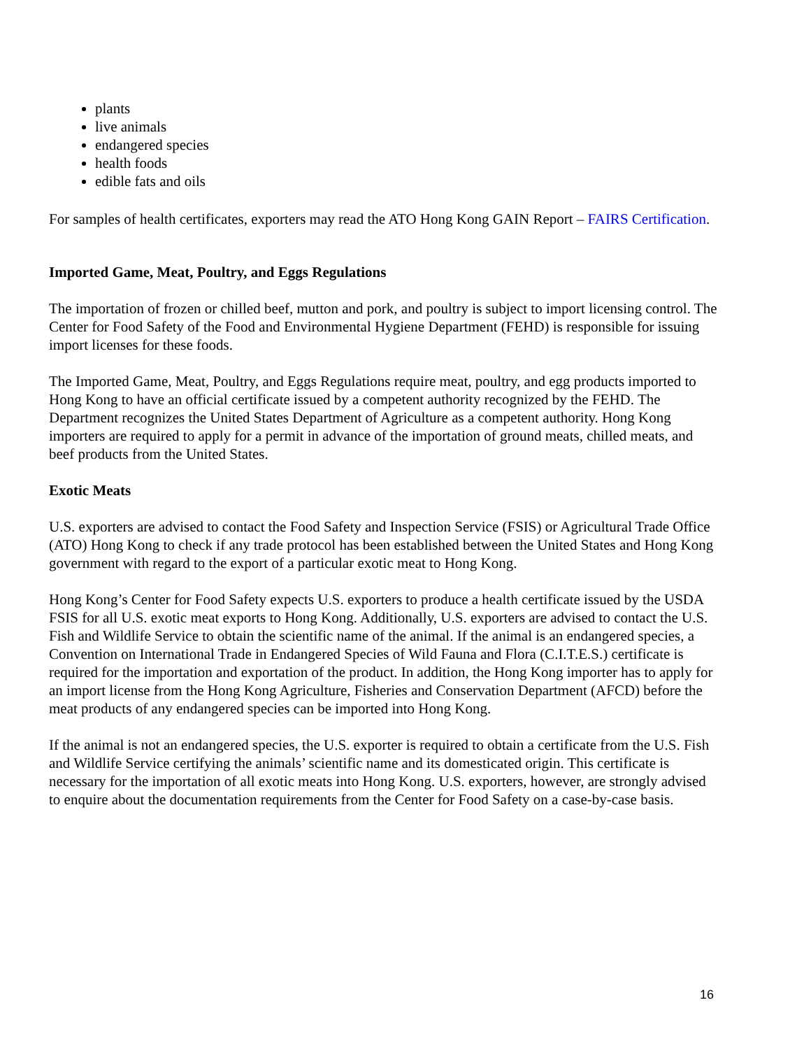plants
live animals
endangered species
health foods
edible fats and oils
For samples of health certificates, exporters may read the ATO Hong Kong GAIN Report – FAIRS Certification.
Imported Game, Meat, Poultry, and Eggs Regulations
The importation of frozen or chilled beef, mutton and pork, and poultry is subject to import licensing control. The Center for Food Safety of the Food and Environmental Hygiene Department (FEHD) is responsible for issuing import licenses for these foods.
The Imported Game, Meat, Poultry, and Eggs Regulations require meat, poultry, and egg products imported to Hong Kong to have an official certificate issued by a competent authority recognized by the FEHD. The Department recognizes the United States Department of Agriculture as a competent authority. Hong Kong importers are required to apply for a permit in advance of the importation of ground meats, chilled meats, and beef products from the United States.
Exotic Meats
U.S. exporters are advised to contact the Food Safety and Inspection Service (FSIS) or Agricultural Trade Office (ATO) Hong Kong to check if any trade protocol has been established between the United States and Hong Kong government with regard to the export of a particular exotic meat to Hong Kong.
Hong Kong’s Center for Food Safety expects U.S. exporters to produce a health certificate issued by the USDA FSIS for all U.S. exotic meat exports to Hong Kong. Additionally, U.S. exporters are advised to contact the U.S. Fish and Wildlife Service to obtain the scientific name of the animal. If the animal is an endangered species, a Convention on International Trade in Endangered Species of Wild Fauna and Flora (C.I.T.E.S.) certificate is required for the importation and exportation of the product. In addition, the Hong Kong importer has to apply for an import license from the Hong Kong Agriculture, Fisheries and Conservation Department (AFCD) before the meat products of any endangered species can be imported into Hong Kong.
If the animal is not an endangered species, the U.S. exporter is required to obtain a certificate from the U.S. Fish and Wildlife Service certifying the animals’ scientific name and its domesticated origin. This certificate is necessary for the importation of all exotic meats into Hong Kong. U.S. exporters, however, are strongly advised to enquire about the documentation requirements from the Center for Food Safety on a case-by-case basis.
16